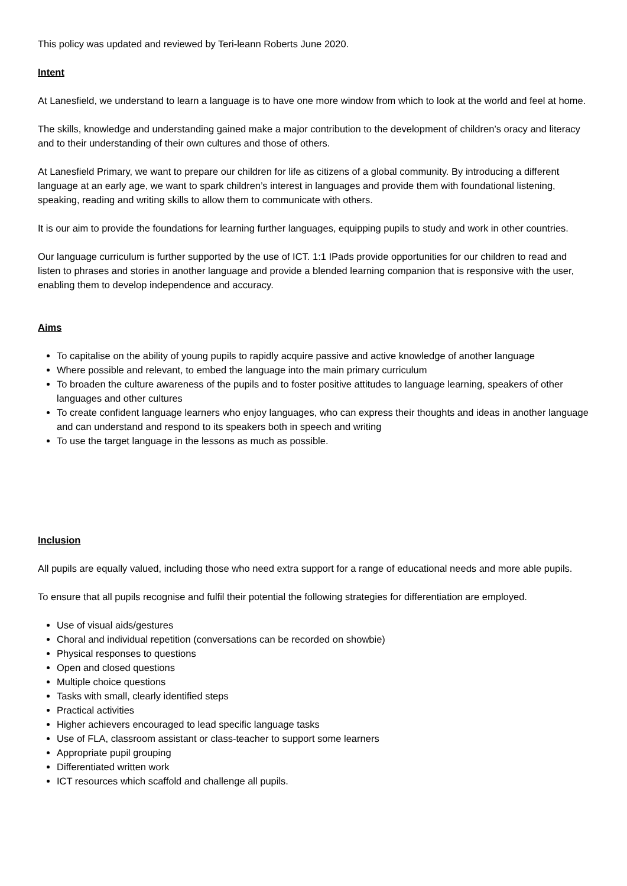This policy was updated and reviewed by Teri-leann Roberts June 2020.
Intent
At Lanesfield, we understand to learn a language is to have one more window from which to look at the world and feel at home.
The skills, knowledge and understanding gained make a major contribution to the development of children’s oracy and literacy and to their understanding of their own cultures and those of others.
At Lanesfield Primary, we want to prepare our children for life as citizens of a global community. By introducing a different language at an early age, we want to spark children’s interest in languages and provide them with foundational listening, speaking, reading and writing skills to allow them to communicate with others.
It is our aim to provide the foundations for learning further languages, equipping pupils to study and work in other countries.
Our language curriculum is further supported by the use of ICT. 1:1 IPads provide opportunities for our children to read and listen to phrases and stories in another language and provide a blended learning companion that is responsive with the user, enabling them to develop independence and accuracy.
Aims
To capitalise on the ability of young pupils to rapidly acquire passive and active knowledge of another language
Where possible and relevant, to embed the language into the main primary curriculum
To broaden the culture awareness of the pupils and to foster positive attitudes to language learning, speakers of other languages and other cultures
To create confident language learners who enjoy languages, who can express their thoughts and ideas in another language and can understand and respond to its speakers both in speech and writing
To use the target language in the lessons as much as possible.
Inclusion
All pupils are equally valued, including those who need extra support for a range of educational needs and more able pupils.
To ensure that all pupils recognise and fulfil their potential the following strategies for differentiation are employed.
Use of visual aids/gestures
Choral and individual repetition (conversations can be recorded on showbie)
Physical responses to questions
Open and closed questions
Multiple choice questions
Tasks with small, clearly identified steps
Practical activities
Higher achievers encouraged to lead specific language tasks
Use of FLA, classroom assistant or class-teacher to support some learners
Appropriate pupil grouping
Differentiated written work
ICT resources which scaffold and challenge all pupils.